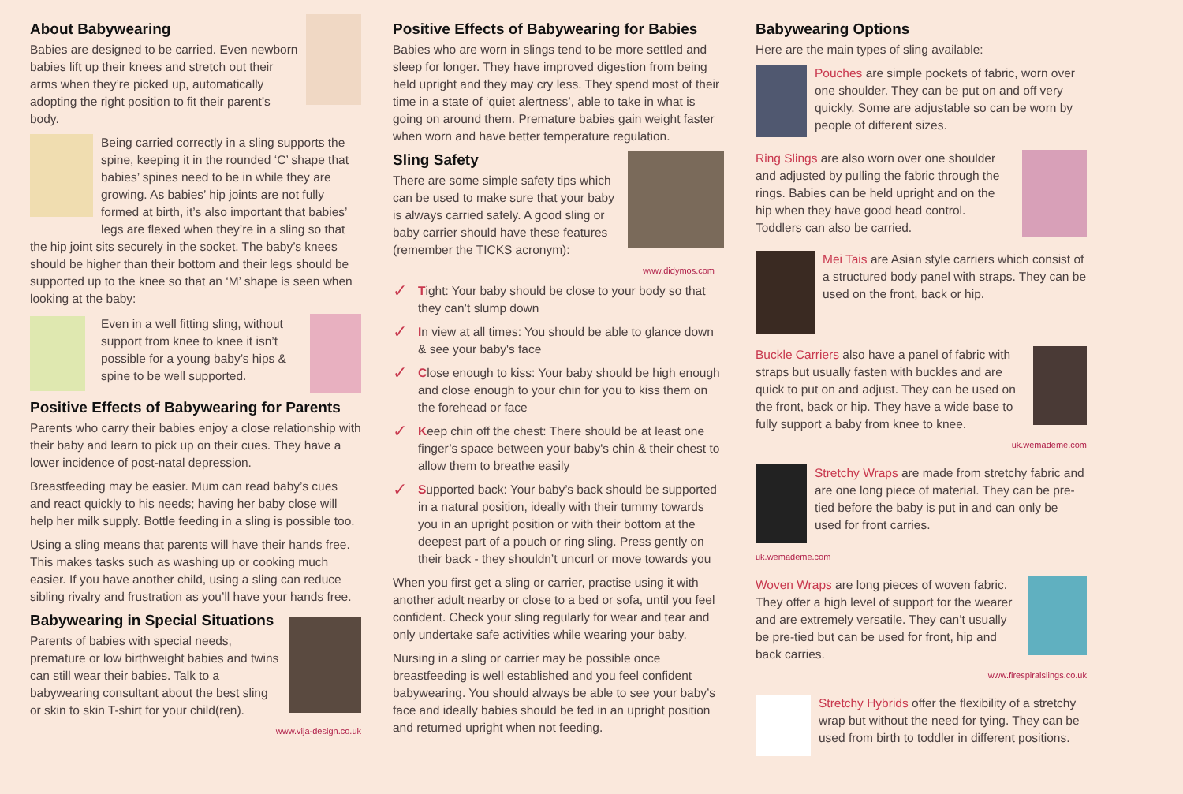About Babywearing
Babies are designed to be carried. Even newborn babies lift up their knees and stretch out their arms when they’re picked up, automatically adopting the right position to fit their parent’s body.
Being carried correctly in a sling supports the spine, keeping it in the rounded ‘C’ shape that babies’ spines need to be in while they are growing. As babies’ hip joints are not fully formed at birth, it’s also important that babies’ legs are flexed when they’re in a sling so that the hip joint sits securely in the socket. The baby’s knees should be higher than their bottom and their legs should be supported up to the knee so that an ‘M’ shape is seen when looking at the baby:
Even in a well fitting sling, without support from knee to knee it isn’t possible for a young baby’s hips & spine to be well supported.
Positive Effects of Babywearing for Parents
Parents who carry their babies enjoy a close relationship with their baby and learn to pick up on their cues. They have a lower incidence of post-natal depression.
Breastfeeding may be easier. Mum can read baby’s cues and react quickly to his needs; having her baby close will help her milk supply. Bottle feeding in a sling is possible too.
Using a sling means that parents will have their hands free. This makes tasks such as washing up or cooking much easier. If you have another child, using a sling can reduce sibling rivalry and frustration as you’ll have your hands free.
Babywearing in Special Situations
Parents of babies with special needs, premature or low birthweight babies and twins can still wear their babies. Talk to a babywearing consultant about the best sling or skin to skin T-shirt for your child(ren).
www.vija-design.co.uk
Positive Effects of Babywearing for Babies
Babies who are worn in slings tend to be more settled and sleep for longer. They have improved digestion from being held upright and they may cry less. They spend most of their time in a state of ‘quiet alertness’, able to take in what is going on around them. Premature babies gain weight faster when worn and have better temperature regulation.
Sling Safety
There are some simple safety tips which can be used to make sure that your baby is always carried safely. A good sling or baby carrier should have these features (remember the TICKS acronym):
www.didymos.com
✓
Tight: Your baby should be close to your body so that they can’t slump down
✓
In view at all times: You should be able to glance down & see your baby's face
✓
Close enough to kiss: Your baby should be high enough and close enough to your chin for you to kiss them on the forehead or face
✓
Keep chin off the chest: There should be at least one finger’s space between your baby's chin & their chest to allow them to breathe easily
✓
Supported back: Your baby’s back should be supported in a natural position, ideally with their tummy towards you in an upright position or with their bottom at the deepest part of a pouch or ring sling. Press gently on their back - they shouldn’t uncurl or move towards you
When you first get a sling or carrier, practise using it with another adult nearby or close to a bed or sofa, until you feel confident. Check your sling regularly for wear and tear and only undertake safe activities while wearing your baby.
Nursing in a sling or carrier may be possible once breastfeeding is well established and you feel confident babywearing. You should always be able to see your baby’s face and ideally babies should be fed in an upright position and returned upright when not feeding.
Babywearing Options
Here are the main types of sling available:
Pouches are simple pockets of fabric, worn over one shoulder. They can be put on and off very quickly. Some are adjustable so can be worn by people of different sizes.
Ring Slings are also worn over one shoulder and adjusted by pulling the fabric through the rings. Babies can be held upright and on the hip when they have good head control. Toddlers can also be carried.
Mei Tais are Asian style carriers which consist of a structured body panel with straps. They can be used on the front, back or hip.
Buckle Carriers also have a panel of fabric with straps but usually fasten with buckles and are quick to put on and adjust. They can be used on the front, back or hip. They have a wide base to fully support a baby from knee to knee.
uk.wemademe.com
Stretchy Wraps are made from stretchy fabric and are one long piece of material. They can be pre-tied before the baby is put in and can only be used for front carries.
uk.wemademe.com
Woven Wraps are long pieces of woven fabric. They offer a high level of support for the wearer and are extremely versatile. They can’t usually be pre-tied but can be used for front, hip and back carries.
www.firespiralslings.co.uk
Stretchy Hybrids offer the flexibility of a stretchy wrap but without the need for tying. They can be used from birth to toddler in different positions.